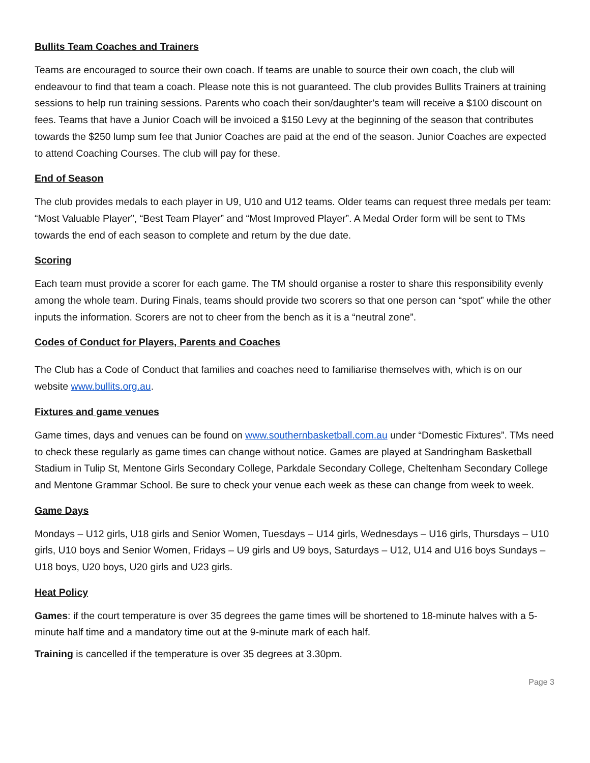Bullits Team Coaches and Trainers
Teams are encouraged to source their own coach. If teams are unable to source their own coach, the club will endeavour to find that team a coach. Please note this is not guaranteed. The club provides Bullits Trainers at training sessions to help run training sessions. Parents who coach their son/daughter’s team will receive a $100 discount on fees. Teams that have a Junior Coach will be invoiced a $150 Levy at the beginning of the season that contributes towards the $250 lump sum fee that Junior Coaches are paid at the end of the season. Junior Coaches are expected to attend Coaching Courses. The club will pay for these.
End of Season
The club provides medals to each player in U9, U10 and U12 teams. Older teams can request three medals per team: “Most Valuable Player”, “Best Team Player” and “Most Improved Player”. A Medal Order form will be sent to TMs towards the end of each season to complete and return by the due date.
Scoring
Each team must provide a scorer for each game. The TM should organise a roster to share this responsibility evenly among the whole team. During Finals, teams should provide two scorers so that one person can “spot” while the other inputs the information. Scorers are not to cheer from the bench as it is a “neutral zone”.
Codes of Conduct for Players, Parents and Coaches
The Club has a Code of Conduct that families and coaches need to familiarise themselves with, which is on our website www.bullits.org.au.
Fixtures and game venues
Game times, days and venues can be found on www.southernbasketball.com.au under “Domestic Fixtures”. TMs need to check these regularly as game times can change without notice. Games are played at Sandringham Basketball Stadium in Tulip St, Mentone Girls Secondary College, Parkdale Secondary College, Cheltenham Secondary College and Mentone Grammar School. Be sure to check your venue each week as these can change from week to week.
Game Days
Mondays – U12 girls, U18 girls and Senior Women, Tuesdays – U14 girls, Wednesdays – U16 girls, Thursdays – U10 girls, U10 boys and Senior Women, Fridays – U9 girls and U9 boys, Saturdays – U12, U14 and U16 boys Sundays – U18 boys, U20 boys, U20 girls and U23 girls.
Heat Policy
Games: if the court temperature is over 35 degrees the game times will be shortened to 18-minute halves with a 5-minute half time and a mandatory time out at the 9-minute mark of each half.
Training is cancelled if the temperature is over 35 degrees at 3.30pm.
Page 3